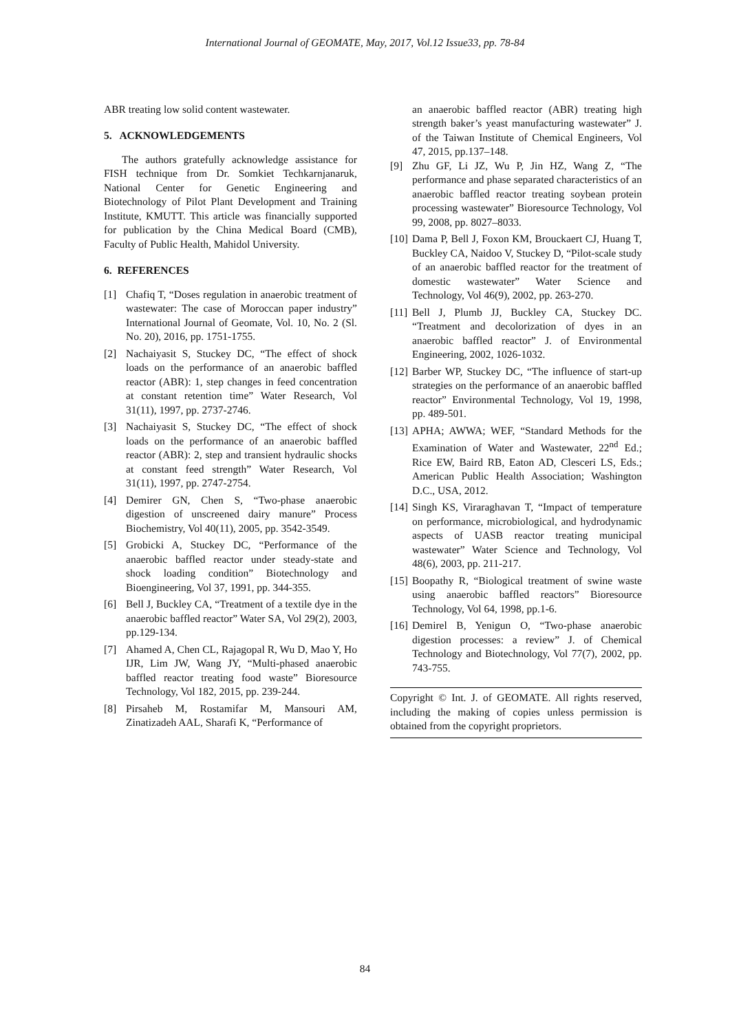International Journal of GEOMATE, May, 2017, Vol.12 Issue33, pp. 78-84
ABR treating low solid content wastewater.
5. ACKNOWLEDGEMENTS
The authors gratefully acknowledge assistance for FISH technique from Dr. Somkiet Techkarnjanaruk, National Center for Genetic Engineering and Biotechnology of Pilot Plant Development and Training Institute, KMUTT. This article was financially supported for publication by the China Medical Board (CMB), Faculty of Public Health, Mahidol University.
6. REFERENCES
[1] Chafiq T, “Doses regulation in anaerobic treatment of wastewater: The case of Moroccan paper industry” International Journal of Geomate, Vol. 10, No. 2 (Sl. No. 20), 2016, pp. 1751-1755.
[2] Nachaiyasit S, Stuckey DC, “The effect of shock loads on the performance of an anaerobic baffled reactor (ABR): 1, step changes in feed concentration at constant retention time” Water Research, Vol 31(11), 1997, pp. 2737-2746.
[3] Nachaiyasit S, Stuckey DC, “The effect of shock loads on the performance of an anaerobic baffled reactor (ABR): 2, step and transient hydraulic shocks at constant feed strength” Water Research, Vol 31(11), 1997, pp. 2747-2754.
[4] Demirer GN, Chen S, “Two-phase anaerobic digestion of unscreened dairy manure” Process Biochemistry, Vol 40(11), 2005, pp. 3542-3549.
[5] Grobicki A, Stuckey DC, “Performance of the anaerobic baffled reactor under steady-state and shock loading condition” Biotechnology and Bioengineering, Vol 37, 1991, pp. 344-355.
[6] Bell J, Buckley CA, “Treatment of a textile dye in the anaerobic baffled reactor” Water SA, Vol 29(2), 2003, pp.129-134.
[7] Ahamed A, Chen CL, Rajagopal R, Wu D, Mao Y, Ho IJR, Lim JW, Wang JY, “Multi-phased anaerobic baffled reactor treating food waste” Bioresource Technology, Vol 182, 2015, pp. 239-244.
[8] Pirsaheb M, Rostamifar M, Mansouri AM, Zinatizadeh AAL, Sharafi K, “Performance of
an anaerobic baffled reactor (ABR) treating high strength baker’s yeast manufacturing wastewater” J. of the Taiwan Institute of Chemical Engineers, Vol 47, 2015, pp.137–148.
[9] Zhu GF, Li JZ, Wu P, Jin HZ, Wang Z, “The performance and phase separated characteristics of an anaerobic baffled reactor treating soybean protein processing wastewater” Bioresource Technology, Vol 99, 2008, pp. 8027–8033.
[10] Dama P, Bell J, Foxon KM, Brouckaert CJ, Huang T, Buckley CA, Naidoo V, Stuckey D, “Pilot-scale study of an anaerobic baffled reactor for the treatment of domestic wastewater” Water Science and Technology, Vol 46(9), 2002, pp. 263-270.
[11] Bell J, Plumb JJ, Buckley CA, Stuckey DC. “Treatment and decolorization of dyes in an anaerobic baffled reactor” J. of Environmental Engineering, 2002, 1026-1032.
[12] Barber WP, Stuckey DC, “The influence of start-up strategies on the performance of an anaerobic baffled reactor” Environmental Technology, Vol 19, 1998, pp. 489-501.
[13] APHA; AWWA; WEF, “Standard Methods for the Examination of Water and Wastewater, 22<sup>nd</sup> Ed.; Rice EW, Baird RB, Eaton AD, Clesceri LS, Eds.; American Public Health Association; Washington D.C., USA, 2012.
[14] Singh KS, Viraraghavan T, “Impact of temperature on performance, microbiological, and hydrodynamic aspects of UASB reactor treating municipal wastewater” Water Science and Technology, Vol 48(6), 2003, pp. 211-217.
[15] Boopathy R, “Biological treatment of swine waste using anaerobic baffled reactors” Bioresource Technology, Vol 64, 1998, pp.1-6.
[16] Demirel B, Yenigun O, “Two-phase anaerobic digestion processes: a review” J. of Chemical Technology and Biotechnology, Vol 77(7), 2002, pp. 743-755.
Copyright © Int. J. of GEOMATE. All rights reserved, including the making of copies unless permission is obtained from the copyright proprietors.
84